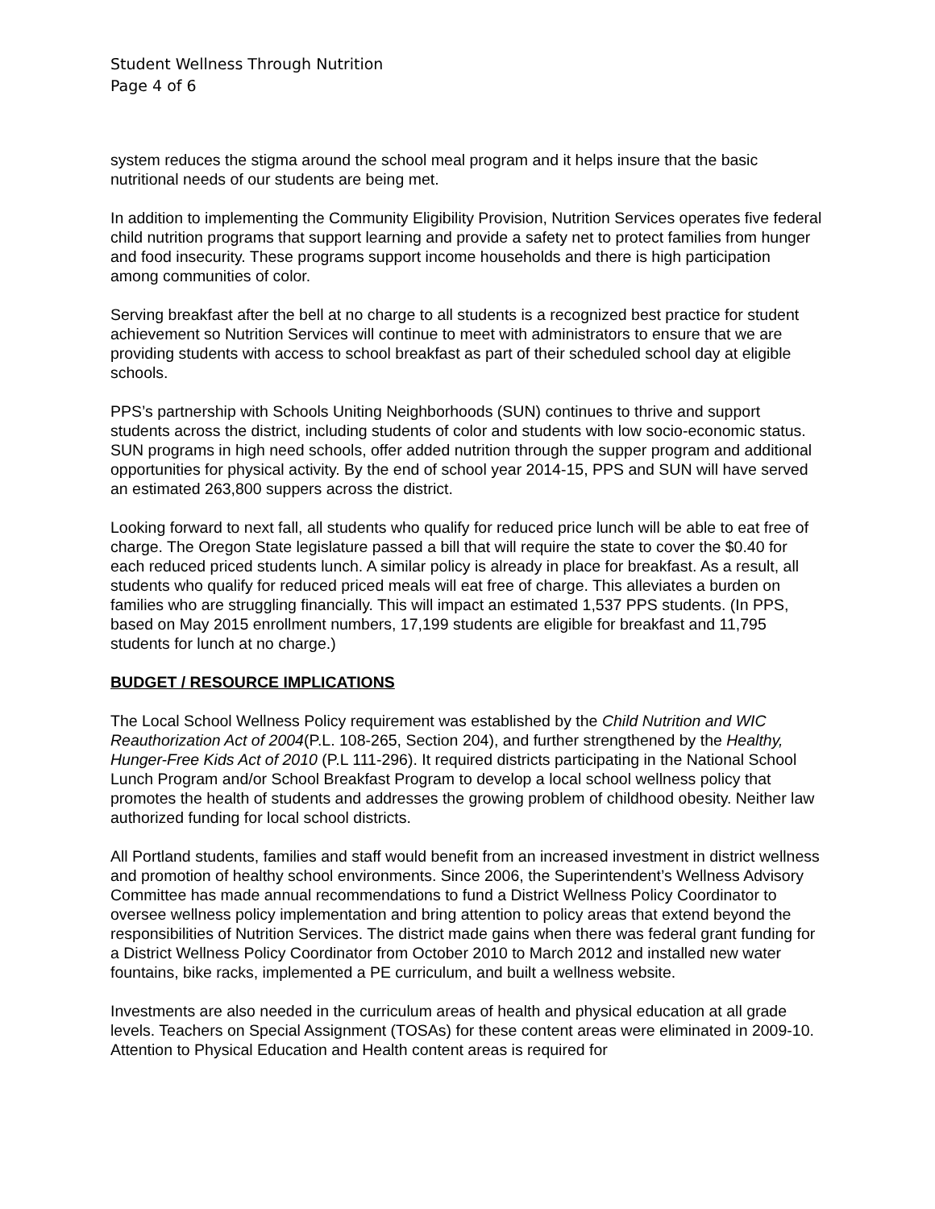Student Wellness Through Nutrition
Page 4 of 6
system reduces the stigma around the school meal program and it helps insure that the basic nutritional needs of our students are being met.
In addition to implementing the Community Eligibility Provision, Nutrition Services operates five federal child nutrition programs that support learning and provide a safety net to protect families from hunger and food insecurity. These programs support income households and there is high participation among communities of color.
Serving breakfast after the bell at no charge to all students is a recognized best practice for student achievement so Nutrition Services will continue to meet with administrators to ensure that we are providing students with access to school breakfast as part of their scheduled school day at eligible schools.
PPS’s partnership with Schools Uniting Neighborhoods (SUN) continues to thrive and support students across the district, including students of color and students with low socio-economic status. SUN programs in high need schools, offer added nutrition through the supper program and additional opportunities for physical activity. By the end of school year 2014-15, PPS and SUN will have served an estimated 263,800 suppers across the district.
Looking forward to next fall, all students who qualify for reduced price lunch will be able to eat free of charge. The Oregon State legislature passed a bill that will require the state to cover the $0.40 for each reduced priced students lunch. A similar policy is already in place for breakfast. As a result, all students who qualify for reduced priced meals will eat free of charge. This alleviates a burden on families who are struggling financially. This will impact an estimated 1,537 PPS students. (In PPS, based on May 2015 enrollment numbers, 17,199 students are eligible for breakfast and 11,795 students for lunch at no charge.)
BUDGET / RESOURCE IMPLICATIONS
The Local School Wellness Policy requirement was established by the Child Nutrition and WIC Reauthorization Act of 2004(P.L. 108-265, Section 204), and further strengthened by the Healthy, Hunger-Free Kids Act of 2010 (P.L 111-296). It required districts participating in the National School Lunch Program and/or School Breakfast Program to develop a local school wellness policy that promotes the health of students and addresses the growing problem of childhood obesity. Neither law authorized funding for local school districts.
All Portland students, families and staff would benefit from an increased investment in district wellness and promotion of healthy school environments. Since 2006, the Superintendent’s Wellness Advisory Committee has made annual recommendations to fund a District Wellness Policy Coordinator to oversee wellness policy implementation and bring attention to policy areas that extend beyond the responsibilities of Nutrition Services. The district made gains when there was federal grant funding for a District Wellness Policy Coordinator from October 2010 to March 2012 and installed new water fountains, bike racks, implemented a PE curriculum, and built a wellness website.
Investments are also needed in the curriculum areas of health and physical education at all grade levels. Teachers on Special Assignment (TOSAs) for these content areas were eliminated in 2009-10. Attention to Physical Education and Health content areas is required for